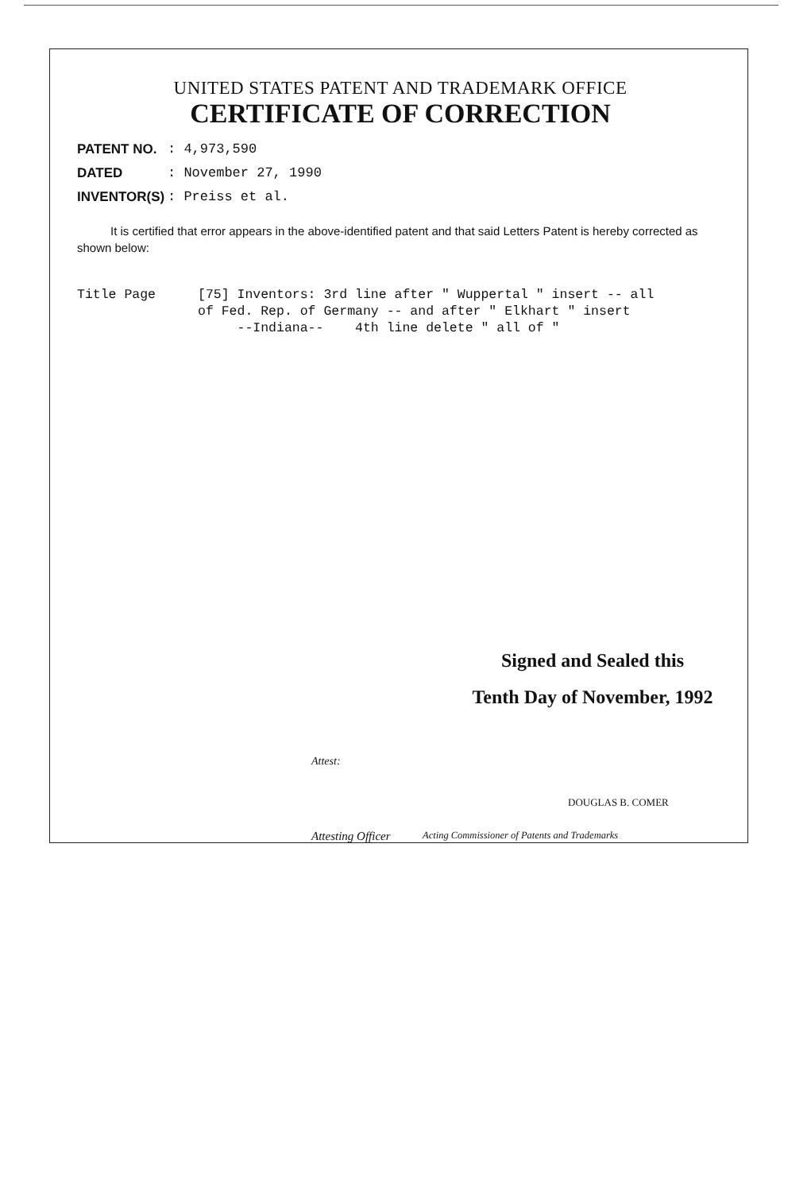UNITED STATES PATENT AND TRADEMARK OFFICE
CERTIFICATE OF CORRECTION
PATENT NO.: 4,973,590
DATED: November 27, 1990
INVENTOR(S): Preiss et al.
It is certified that error appears in the above-identified patent and that said Letters Patent is hereby corrected as shown below:
Title Page [75] Inventors: 3rd line after " Wuppertal " insert -- all
of Fed. Rep. of Germany -- and after " Elkhart " insert
--Indiana-- 4th line delete " all of "
Signed and Sealed this
Tenth Day of November, 1992
Attest:
DOUGLAS B. COMER
Attesting Officer Acting Commissioner of Patents and Trademarks